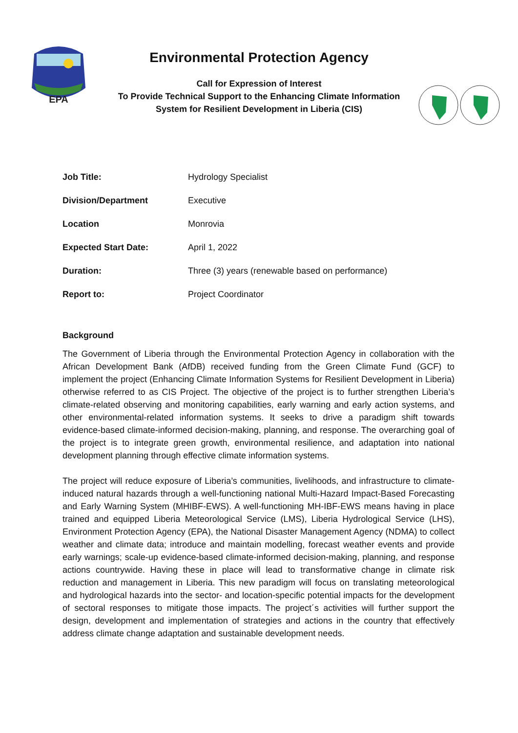EPA
Environmental Protection Agency
Call for Expression of Interest
To Provide Technical Support to the Enhancing Climate Information
System for Resilient Development in Liberia (CIS)
| Job Title: | Hydrology Specialist |
| Division/Department | Executive |
| Location | Monrovia |
| Expected Start Date: | April 1, 2022 |
| Duration: | Three (3) years (renewable based on performance) |
| Report to: | Project Coordinator |
Background
The Government of Liberia through the Environmental Protection Agency in collaboration with the African Development Bank (AfDB) received funding from the Green Climate Fund (GCF) to implement the project (Enhancing Climate Information Systems for Resilient Development in Liberia) otherwise referred to as CIS Project. The objective of the project is to further strengthen Liberia’s climate-related observing and monitoring capabilities, early warning and early action systems, and other environmental-related information systems. It seeks to drive a paradigm shift towards evidence-based climate-informed decision-making, planning, and response. The overarching goal of the project is to integrate green growth, environmental resilience, and adaptation into national development planning through effective climate information systems.
The project will reduce exposure of Liberia’s communities, livelihoods, and infrastructure to climate-induced natural hazards through a well-functioning national Multi-Hazard Impact-Based Forecasting and Early Warning System (MHIBF-EWS). A well-functioning MH-IBF-EWS means having in place trained and equipped Liberia Meteorological Service (LMS), Liberia Hydrological Service (LHS), Environment Protection Agency (EPA), the National Disaster Management Agency (NDMA) to collect weather and climate data; introduce and maintain modelling, forecast weather events and provide early warnings; scale-up evidence-based climate-informed decision-making, planning, and response actions countrywide. Having these in place will lead to transformative change in climate risk reduction and management in Liberia. This new paradigm will focus on translating meteorological and hydrological hazards into the sector- and location-specific potential impacts for the development of sectoral responses to mitigate those impacts. The project´s activities will further support the design, development and implementation of strategies and actions in the country that effectively address climate change adaptation and sustainable development needs.